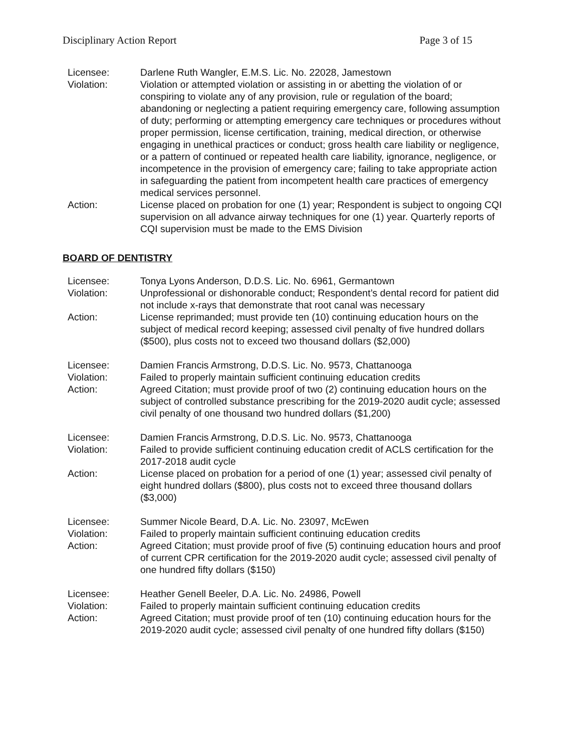Disciplinary Action Report Page 3 of 15
Licensee:
Darlene Ruth Wangler, E.M.S. Lic. No. 22028, Jamestown
Violation:
Violation or attempted violation or assisting in or abetting the violation of or conspiring to violate any of any provision, rule or regulation of the board; abandoning or neglecting a patient requiring emergency care, following assumption of duty; performing or attempting emergency care techniques or procedures without proper permission, license certification, training, medical direction, or otherwise engaging in unethical practices or conduct; gross health care liability or negligence, or a pattern of continued or repeated health care liability, ignorance, negligence, or incompetence in the provision of emergency care; failing to take appropriate action in safeguarding the patient from incompetent health care practices of emergency medical services personnel.
Action:
License placed on probation for one (1) year; Respondent is subject to ongoing CQI supervision on all advance airway techniques for one (1) year. Quarterly reports of CQI supervision must be made to the EMS Division
BOARD OF DENTISTRY
Licensee:
Tonya Lyons Anderson, D.D.S. Lic. No. 6961, Germantown
Violation:
Unprofessional or dishonorable conduct; Respondent’s dental record for patient did not include x-rays that demonstrate that root canal was necessary
Action:
License reprimanded; must provide ten (10) continuing education hours on the subject of medical record keeping; assessed civil penalty of five hundred dollars ($500), plus costs not to exceed two thousand dollars ($2,000)
Licensee:
Damien Francis Armstrong, D.D.S. Lic. No. 9573, Chattanooga
Violation:
Failed to properly maintain sufficient continuing education credits
Action:
Agreed Citation; must provide proof of two (2) continuing education hours on the subject of controlled substance prescribing for the 2019-2020 audit cycle; assessed civil penalty of one thousand two hundred dollars ($1,200)
Licensee:
Damien Francis Armstrong, D.D.S. Lic. No. 9573, Chattanooga
Violation:
Failed to provide sufficient continuing education credit of ACLS certification for the 2017-2018 audit cycle
Action:
License placed on probation for a period of one (1) year; assessed civil penalty of eight hundred dollars ($800), plus costs not to exceed three thousand dollars ($3,000)
Licensee:
Summer Nicole Beard, D.A. Lic. No. 23097, McEwen
Violation:
Failed to properly maintain sufficient continuing education credits
Action:
Agreed Citation; must provide proof of five (5) continuing education hours and proof of current CPR certification for the 2019-2020 audit cycle; assessed civil penalty of one hundred fifty dollars ($150)
Licensee:
Heather Genell Beeler, D.A. Lic. No. 24986, Powell
Violation:
Failed to properly maintain sufficient continuing education credits
Action:
Agreed Citation; must provide proof of ten (10) continuing education hours for the 2019-2020 audit cycle; assessed civil penalty of one hundred fifty dollars ($150)